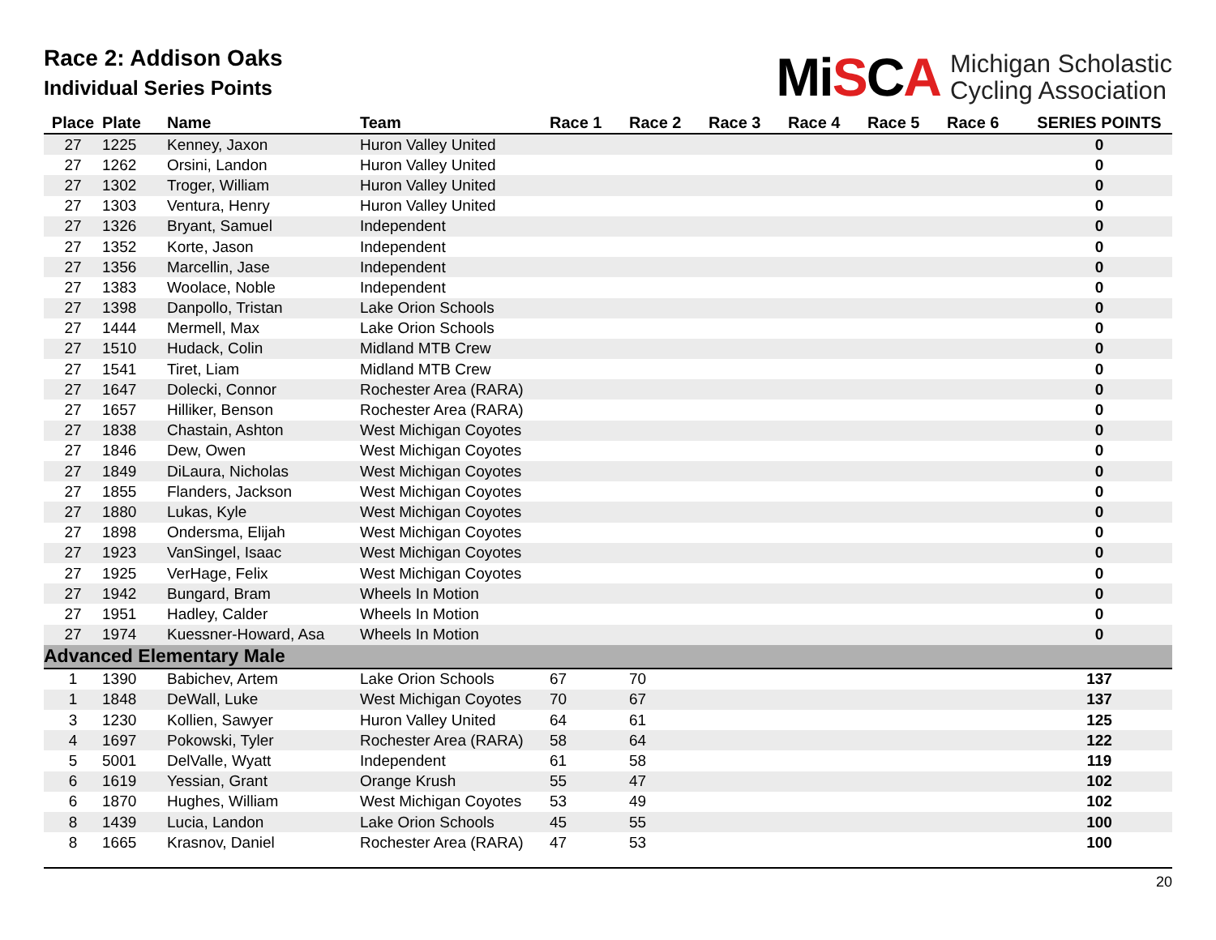Race 2: Addison Oaks
Individual Series Points
MiSCA
Michigan Scholastic
Cycling Association
| Place | Plate | Name | Team | Race 1 | Race 2 | Race 3 | Race 4 | Race 5 | Race 6 | SERIES POINTS |
| --- | --- | --- | --- | --- | --- | --- | --- | --- | --- | --- |
| 27 | 1225 | Kenney, Jaxon | Huron Valley United | | | | | | | 0 |
| 27 | 1262 | Orsini, Landon | Huron Valley United | | | | | | | 0 |
| 27 | 1302 | Troger, William | Huron Valley United | | | | | | | 0 |
| 27 | 1303 | Ventura, Henry | Huron Valley United | | | | | | | 0 |
| 27 | 1326 | Bryant, Samuel | Independent | | | | | | | 0 |
| 27 | 1352 | Korte, Jason | Independent | | | | | | | 0 |
| 27 | 1356 | Marcellin, Jase | Independent | | | | | | | 0 |
| 27 | 1383 | Woolace, Noble | Independent | | | | | | | 0 |
| 27 | 1398 | Danpollo, Tristan | Lake Orion Schools | | | | | | | 0 |
| 27 | 1444 | Mermell, Max | Lake Orion Schools | | | | | | | 0 |
| 27 | 1510 | Hudack, Colin | Midland MTB Crew | | | | | | | 0 |
| 27 | 1541 | Tiret, Liam | Midland MTB Crew | | | | | | | 0 |
| 27 | 1647 | Dolecki, Connor | Rochester Area (RARA) | | | | | | | 0 |
| 27 | 1657 | Hilliker, Benson | Rochester Area (RARA) | | | | | | | 0 |
| 27 | 1838 | Chastain, Ashton | West Michigan Coyotes | | | | | | | 0 |
| 27 | 1846 | Dew, Owen | West Michigan Coyotes | | | | | | | 0 |
| 27 | 1849 | DiLaura, Nicholas | West Michigan Coyotes | | | | | | | 0 |
| 27 | 1855 | Flanders, Jackson | West Michigan Coyotes | | | | | | | 0 |
| 27 | 1880 | Lukas, Kyle | West Michigan Coyotes | | | | | | | 0 |
| 27 | 1898 | Ondersma, Elijah | West Michigan Coyotes | | | | | | | 0 |
| 27 | 1923 | VanSingel, Isaac | West Michigan Coyotes | | | | | | | 0 |
| 27 | 1925 | VerHage, Felix | West Michigan Coyotes | | | | | | | 0 |
| 27 | 1942 | Bungard, Bram | Wheels In Motion | | | | | | | 0 |
| 27 | 1951 | Hadley, Calder | Wheels In Motion | | | | | | | 0 |
| 27 | 1974 | Kuessner-Howard, Asa | Wheels In Motion | | | | | | | 0 |
| Advanced Elementary Male | | | | | | | | | | |
| 1 | 1390 | Babichev, Artem | Lake Orion Schools | 67 | 70 | | | | | 137 |
| 1 | 1848 | DeWall, Luke | West Michigan Coyotes | 70 | 67 | | | | | 137 |
| 3 | 1230 | Kollien, Sawyer | Huron Valley United | 64 | 61 | | | | | 125 |
| 4 | 1697 | Pokowski, Tyler | Rochester Area (RARA) | 58 | 64 | | | | | 122 |
| 5 | 5001 | DelValle, Wyatt | Independent | 61 | 58 | | | | | 119 |
| 6 | 1619 | Yessian, Grant | Orange Krush | 55 | 47 | | | | | 102 |
| 6 | 1870 | Hughes, William | West Michigan Coyotes | 53 | 49 | | | | | 102 |
| 8 | 1439 | Lucia, Landon | Lake Orion Schools | 45 | 55 | | | | | 100 |
| 8 | 1665 | Krasnov, Daniel | Rochester Area (RARA) | 47 | 53 | | | | | 100 |
20